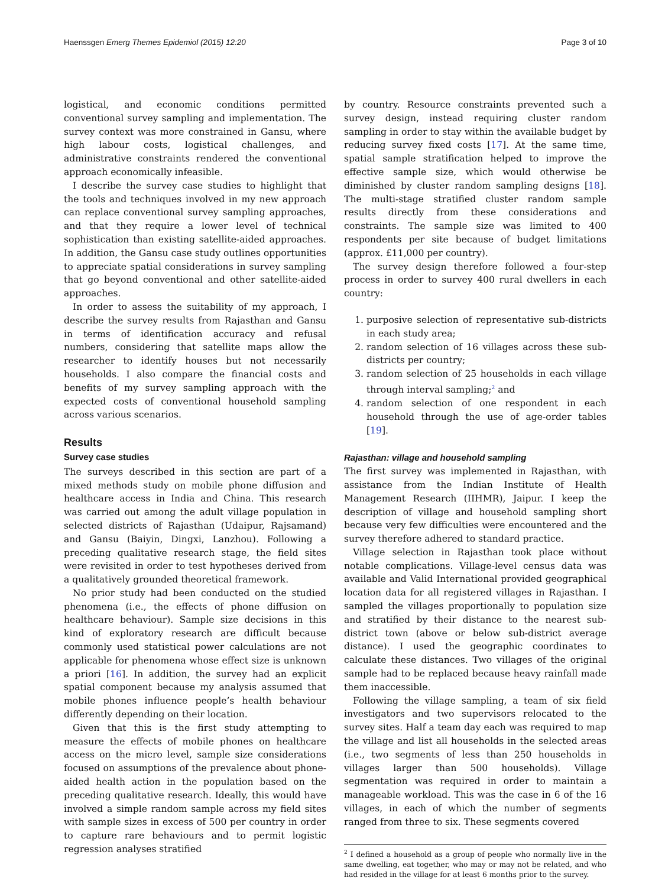Haenssgen Emerg Themes Epidemiol (2015) 12:20 Page 3 of 10
logistical, and economic conditions permitted conventional survey sampling and implementation. The survey context was more constrained in Gansu, where high labour costs, logistical challenges, and administrative constraints rendered the conventional approach economically infeasible.
I describe the survey case studies to highlight that the tools and techniques involved in my new approach can replace conventional survey sampling approaches, and that they require a lower level of technical sophistication than existing satellite-aided approaches. In addition, the Gansu case study outlines opportunities to appreciate spatial considerations in survey sampling that go beyond conventional and other satellite-aided approaches.
In order to assess the suitability of my approach, I describe the survey results from Rajasthan and Gansu in terms of identification accuracy and refusal numbers, considering that satellite maps allow the researcher to identify houses but not necessarily households. I also compare the financial costs and benefits of my survey sampling approach with the expected costs of conventional household sampling across various scenarios.
Results
Survey case studies
The surveys described in this section are part of a mixed methods study on mobile phone diffusion and healthcare access in India and China. This research was carried out among the adult village population in selected districts of Rajasthan (Udaipur, Rajsamand) and Gansu (Baiyin, Dingxi, Lanzhou). Following a preceding qualitative research stage, the field sites were revisited in order to test hypotheses derived from a qualitatively grounded theoretical framework.
No prior study had been conducted on the studied phenomena (i.e., the effects of phone diffusion on healthcare behaviour). Sample size decisions in this kind of exploratory research are difficult because commonly used statistical power calculations are not applicable for phenomena whose effect size is unknown a priori [16]. In addition, the survey had an explicit spatial component because my analysis assumed that mobile phones influence people’s health behaviour differently depending on their location.
Given that this is the first study attempting to measure the effects of mobile phones on healthcare access on the micro level, sample size considerations focused on assumptions of the prevalence about phone-aided health action in the population based on the preceding qualitative research. Ideally, this would have involved a simple random sample across my field sites with sample sizes in excess of 500 per country in order to capture rare behaviours and to permit logistic regression analyses stratified
by country. Resource constraints prevented such a survey design, instead requiring cluster random sampling in order to stay within the available budget by reducing survey fixed costs [17]. At the same time, spatial sample stratification helped to improve the effective sample size, which would otherwise be diminished by cluster random sampling designs [18]. The multi-stage stratified cluster random sample results directly from these considerations and constraints. The sample size was limited to 400 respondents per site because of budget limitations (approx. £11,000 per country).
The survey design therefore followed a four-step process in order to survey 400 rural dwellers in each country:
1. purposive selection of representative sub-districts in each study area;
2. random selection of 16 villages across these sub-districts per country;
3. random selection of 25 households in each village through interval sampling;<sup>2</sup> and
4. random selection of one respondent in each household through the use of age-order tables [19].
Rajasthan: village and household sampling
The first survey was implemented in Rajasthan, with assistance from the Indian Institute of Health Management Research (IIHMR), Jaipur. I keep the description of village and household sampling short because very few difficulties were encountered and the survey therefore adhered to standard practice.
Village selection in Rajasthan took place without notable complications. Village-level census data was available and Valid International provided geographical location data for all registered villages in Rajasthan. I sampled the villages proportionally to population size and stratified by their distance to the nearest sub-district town (above or below sub-district average distance). I used the geographic coordinates to calculate these distances. Two villages of the original sample had to be replaced because heavy rainfall made them inaccessible.
Following the village sampling, a team of six field investigators and two supervisors relocated to the survey sites. Half a team day each was required to map the village and list all households in the selected areas (i.e., two segments of less than 250 households in villages larger than 500 households). Village segmentation was required in order to maintain a manageable workload. This was the case in 6 of the 16 villages, in each of which the number of segments ranged from three to six. These segments covered
<sup>2</sup> I defined a household as a group of people who normally live in the same dwelling, eat together, who may or may not be related, and who had resided in the village for at least 6 months prior to the survey.